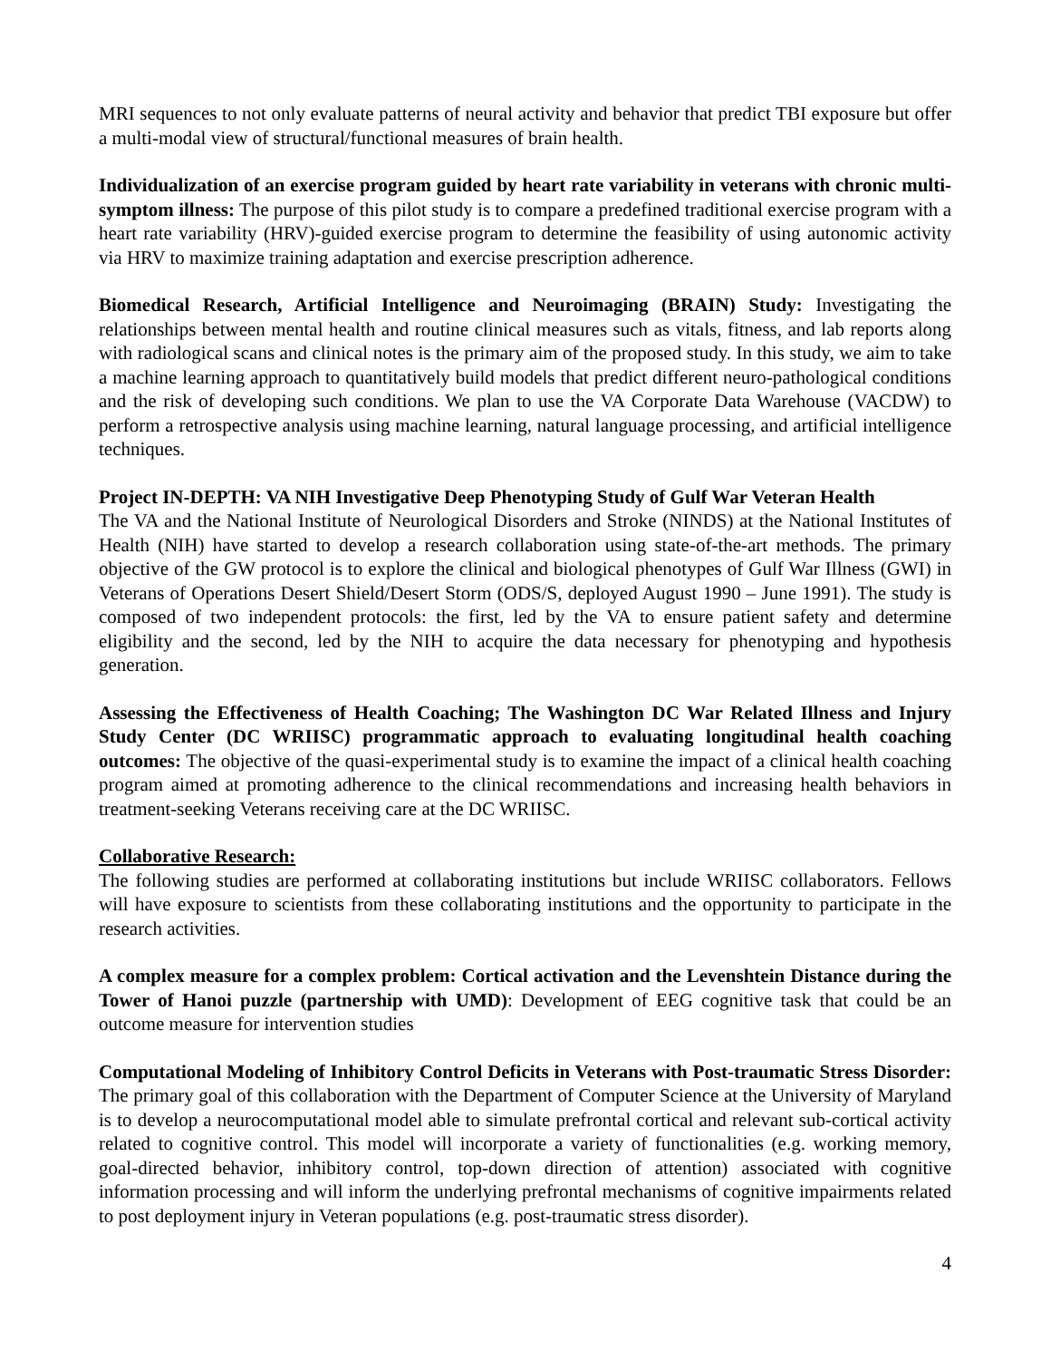MRI sequences to not only evaluate patterns of neural activity and behavior that predict TBI exposure but offer a multi-modal view of structural/functional measures of brain health.
Individualization of an exercise program guided by heart rate variability in veterans with chronic multi-symptom illness: The purpose of this pilot study is to compare a predefined traditional exercise program with a heart rate variability (HRV)-guided exercise program to determine the feasibility of using autonomic activity via HRV to maximize training adaptation and exercise prescription adherence.
Biomedical Research, Artificial Intelligence and Neuroimaging (BRAIN) Study: Investigating the relationships between mental health and routine clinical measures such as vitals, fitness, and lab reports along with radiological scans and clinical notes is the primary aim of the proposed study. In this study, we aim to take a machine learning approach to quantitatively build models that predict different neuro-pathological conditions and the risk of developing such conditions. We plan to use the VA Corporate Data Warehouse (VACDW) to perform a retrospective analysis using machine learning, natural language processing, and artificial intelligence techniques.
Project IN-DEPTH: VA NIH Investigative Deep Phenotyping Study of Gulf War Veteran Health
The VA and the National Institute of Neurological Disorders and Stroke (NINDS) at the National Institutes of Health (NIH) have started to develop a research collaboration using state-of-the-art methods. The primary objective of the GW protocol is to explore the clinical and biological phenotypes of Gulf War Illness (GWI) in Veterans of Operations Desert Shield/Desert Storm (ODS/S, deployed August 1990 – June 1991). The study is composed of two independent protocols: the first, led by the VA to ensure patient safety and determine eligibility and the second, led by the NIH to acquire the data necessary for phenotyping and hypothesis generation.
Assessing the Effectiveness of Health Coaching; The Washington DC War Related Illness and Injury Study Center (DC WRIISC) programmatic approach to evaluating longitudinal health coaching outcomes: The objective of the quasi-experimental study is to examine the impact of a clinical health coaching program aimed at promoting adherence to the clinical recommendations and increasing health behaviors in treatment-seeking Veterans receiving care at the DC WRIISC.
Collaborative Research:
The following studies are performed at collaborating institutions but include WRIISC collaborators. Fellows will have exposure to scientists from these collaborating institutions and the opportunity to participate in the research activities.
A complex measure for a complex problem: Cortical activation and the Levenshtein Distance during the Tower of Hanoi puzzle (partnership with UMD): Development of EEG cognitive task that could be an outcome measure for intervention studies
Computational Modeling of Inhibitory Control Deficits in Veterans with Post-traumatic Stress Disorder: The primary goal of this collaboration with the Department of Computer Science at the University of Maryland is to develop a neurocomputational model able to simulate prefrontal cortical and relevant sub-cortical activity related to cognitive control. This model will incorporate a variety of functionalities (e.g. working memory, goal-directed behavior, inhibitory control, top-down direction of attention) associated with cognitive information processing and will inform the underlying prefrontal mechanisms of cognitive impairments related to post deployment injury in Veteran populations (e.g. post-traumatic stress disorder).
4